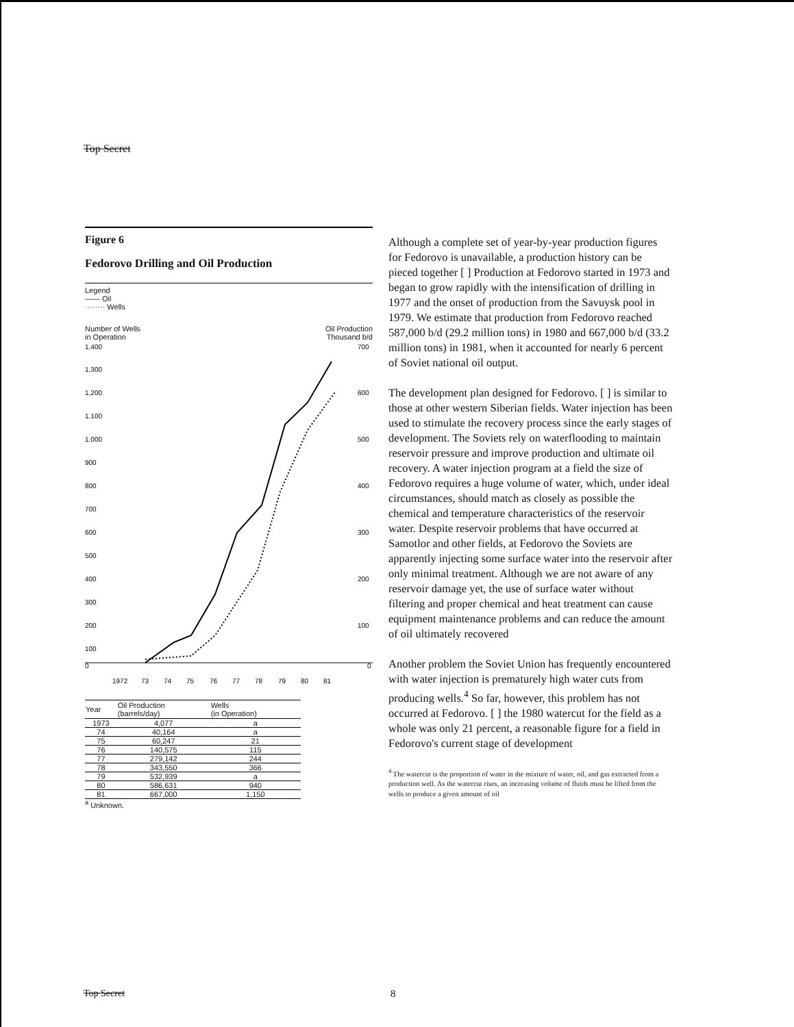Top Secret
Figure 6
Fedorovo Drilling and Oil Production
Legend
—— Oil
········ Wells
Number of Wells
in Operation Oil Production
Thousand b/d
1,400
1,300
1,200
1,100
1,000
900
800
700
600
500
400
300
200
100
0
700
600
500
400
300
200
100
0
1972
73
74
75
76
77
78
79
80
81
| Year | Oil Production (barrels/day) | Wells (in Operation) |
| --- | --- | --- |
| 1973 | 4,077 | a |
| 74 | 40,164 | a |
| 75 | 60,247 | 21 |
| 76 | 140,575 | 115 |
| 77 | 279,142 | 244 |
| 78 | 343,550 | 366 |
| 79 | 532,939 | a |
| 80 | 586,631 | 940 |
| 81 | 667,000 | 1,150 |
<sup>a</sup> Unknown.
Although a complete set of year-by-year production figures for Fedorovo is unavailable, a production history can be pieced together [ ] Production at Fedorovo started in 1973 and began to grow rapidly with the intensification of drilling in 1977 and the onset of production from the Savuysk pool in 1979. We estimate that production from Fedorovo reached 587,000 b/d (29.2 million tons) in 1980 and 667,000 b/d (33.2 million tons) in 1981, when it accounted for nearly 6 percent of Soviet national oil output.
The development plan designed for Fedorovo. [ ] is similar to those at other western Siberian fields. Water injection has been used to stimulate the recovery process since the early stages of development. The Soviets rely on waterflooding to maintain reservoir pressure and improve production and ultimate oil recovery. A water injection program at a field the size of Fedorovo requires a huge volume of water, which, under ideal circumstances, should match as closely as possible the chemical and temperature characteristics of the reservoir water. Despite reservoir problems that have occurred at Samotlor and other fields, at Fedorovo the Soviets are apparently injecting some surface water into the reservoir after only minimal treatment. Although we are not aware of any reservoir damage yet, the use of surface water without filtering and proper chemical and heat treatment can cause equipment maintenance problems and can reduce the amount of oil ultimately recovered
Another problem the Soviet Union has frequently encountered with water injection is prematurely high water cuts from producing wells.<sup>4</sup> So far, however, this problem has not occurred at Fedorovo. [ ] the 1980 watercut for the field as a whole was only 21 percent, a reasonable figure for a field in Fedorovo's current stage of development
<sup>4</sup> The watercut is the proportion of water in the mixture of water, oil, and gas extracted from a production well. As the watercut rises, an increasing volume of fluids must be lifted from the wells to produce a given amount of oil
Top Secret 8